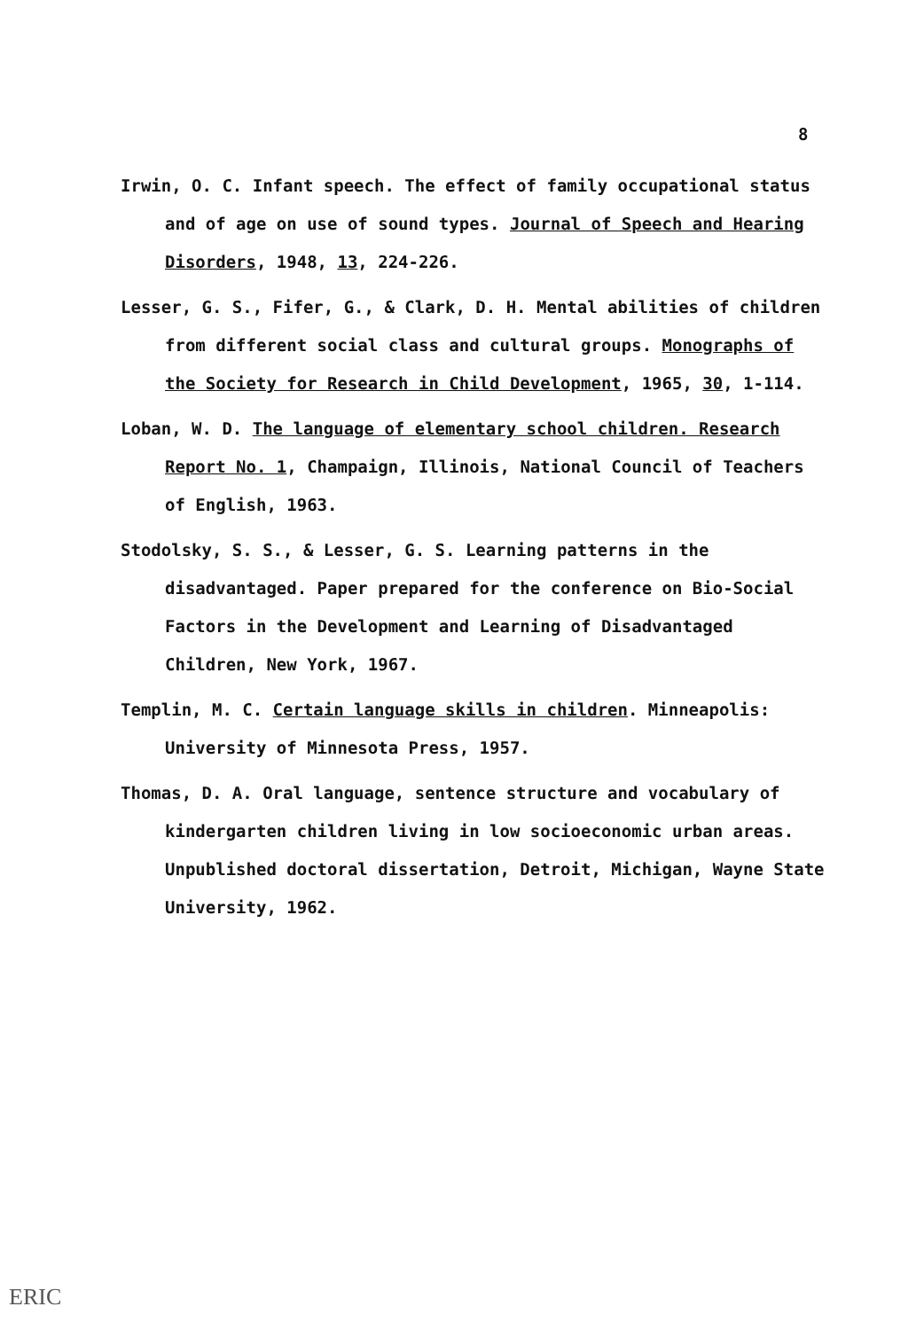8
Irwin, O. C. Infant speech. The effect of family occupational status and of age on use of sound types. Journal of Speech and Hearing Disorders, 1948, 13, 224-226.
Lesser, G. S., Fifer, G., & Clark, D. H. Mental abilities of children from different social class and cultural groups. Monographs of the Society for Research in Child Development, 1965, 30, 1-114.
Loban, W. D. The language of elementary school children. Research Report No. 1, Champaign, Illinois, National Council of Teachers of English, 1963.
Stodolsky, S. S., & Lesser, G. S. Learning patterns in the disadvantaged. Paper prepared for the conference on Bio-Social Factors in the Development and Learning of Disadvantaged Children, New York, 1967.
Templin, M. C. Certain language skills in children. Minneapolis: University of Minnesota Press, 1957.
Thomas, D. A. Oral language, sentence structure and vocabulary of kindergarten children living in low socioeconomic urban areas. Unpublished doctoral dissertation, Detroit, Michigan, Wayne State University, 1962.
ERIC